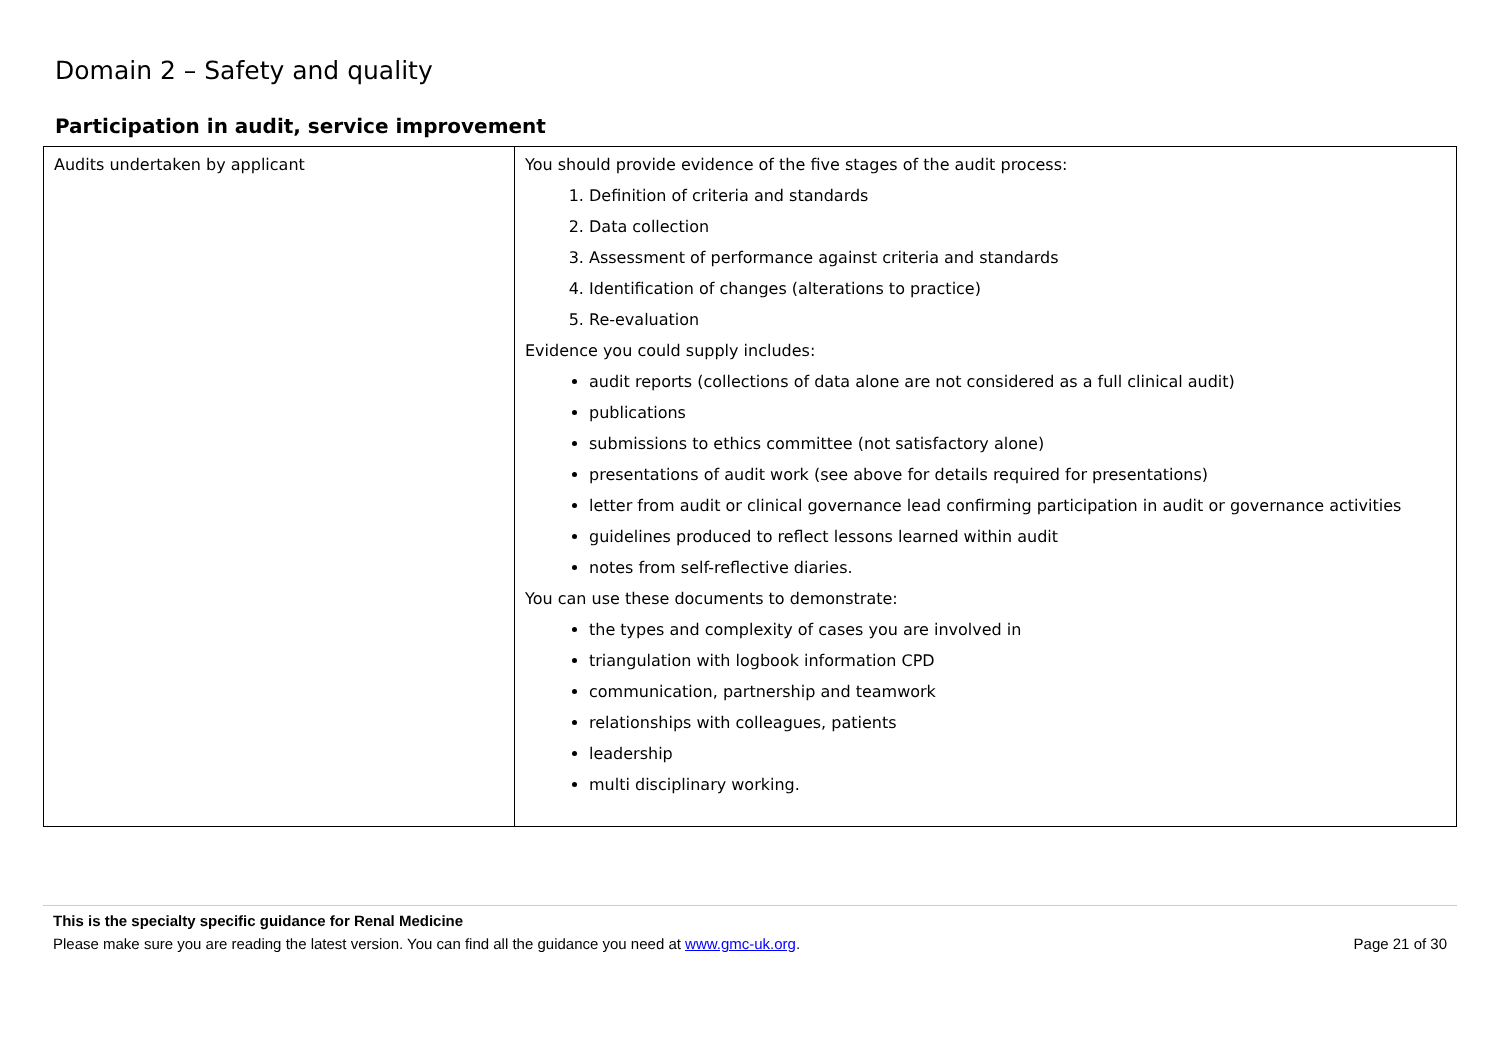Domain 2 – Safety and quality
Participation in audit, service improvement
| Audits undertaken by applicant | You should provide evidence of the five stages of the audit process: 1. Definition of criteria and standards 2. Data collection 3. Assessment of performance against criteria and standards 4. Identification of changes (alterations to practice) 5. Re-evaluation Evidence you could supply includes: audit reports (collections of data alone are not considered as a full clinical audit) publications submissions to ethics committee (not satisfactory alone) presentations of audit work (see above for details required for presentations) letter from audit or clinical governance lead confirming participation in audit or governance activities guidelines produced to reflect lessons learned within audit notes from self-reflective diaries. You can use these documents to demonstrate: the types and complexity of cases you are involved in triangulation with logbook information CPD communication, partnership and teamwork relationships with colleagues, patients leadership multi disciplinary working. |
This is the specialty specific guidance for Renal Medicine
Please make sure you are reading the latest version. You can find all the guidance you need at www.gmc-uk.org. Page 21 of 30